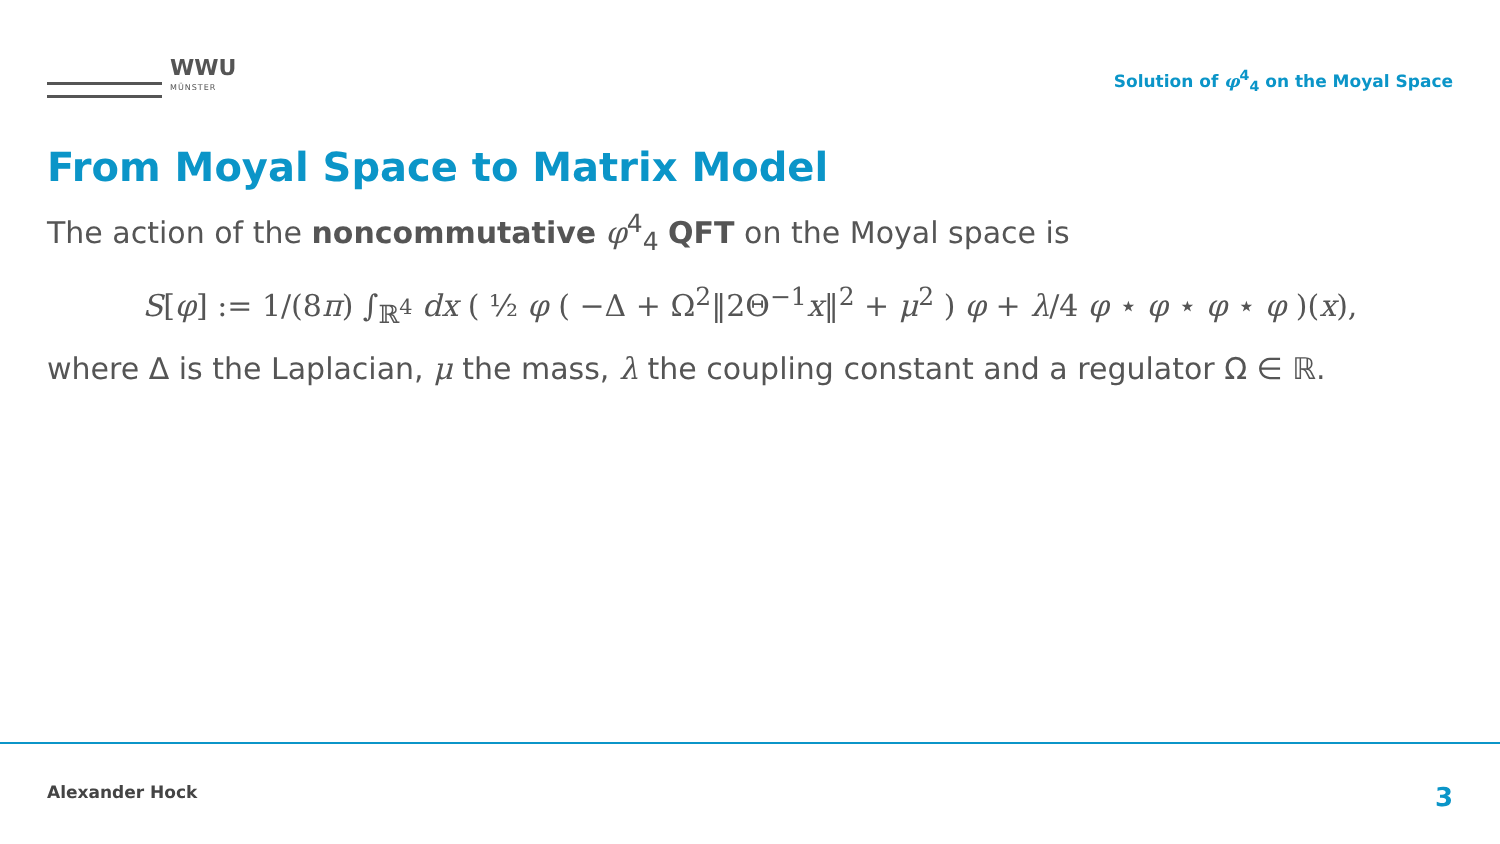WWU
MÜNSTER
Solution of φ<sup>4</sup><sub>4</sub> on the Moyal Space
From Moyal Space to Matrix Model
The action of the noncommutative φ<sup>4</sup><sub>4</sub> QFT on the Moyal space is
S[φ] := 1/(8π) ∫<sub>ℝ<sup>4</sup></sub> dx ( ½ φ ( −Δ + Ω<sup>2</sup>‖2Θ<sup>−1</sup>x‖<sup>2</sup> + μ<sup>2</sup> ) φ + λ/4 φ ⋆ φ ⋆ φ ⋆ φ )(x),
where Δ is the Laplacian, μ the mass, λ the coupling constant and a regulator Ω ∈ ℝ.
Alexander Hock 3